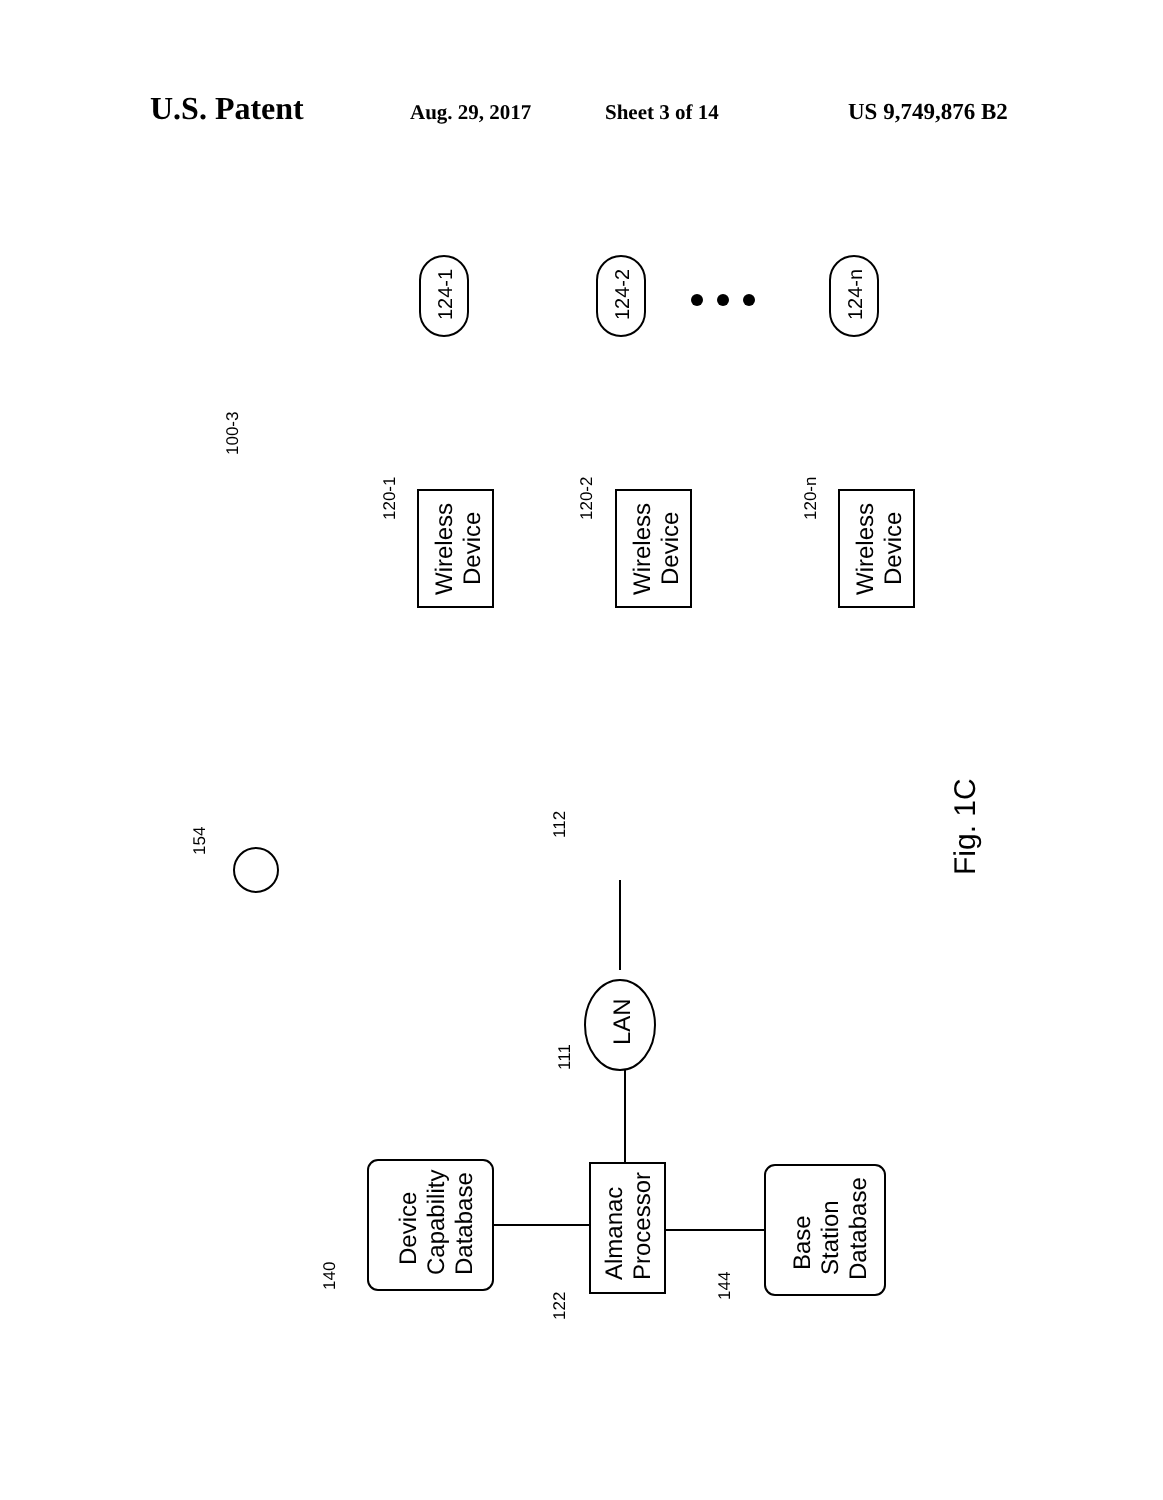U.S. Patent Aug. 29, 2017 Sheet 3 of 14 US 9,749,876 B2
124-1
124-2
124-n
100-3
Wireless
Device
Wireless
Device
Wireless
Device
120-1
120-2
120-n
154
112
LAN
111
Device
Capability
Database
Almanac
Processor
Base
Station
Database
140
122
144
Fig. 1C